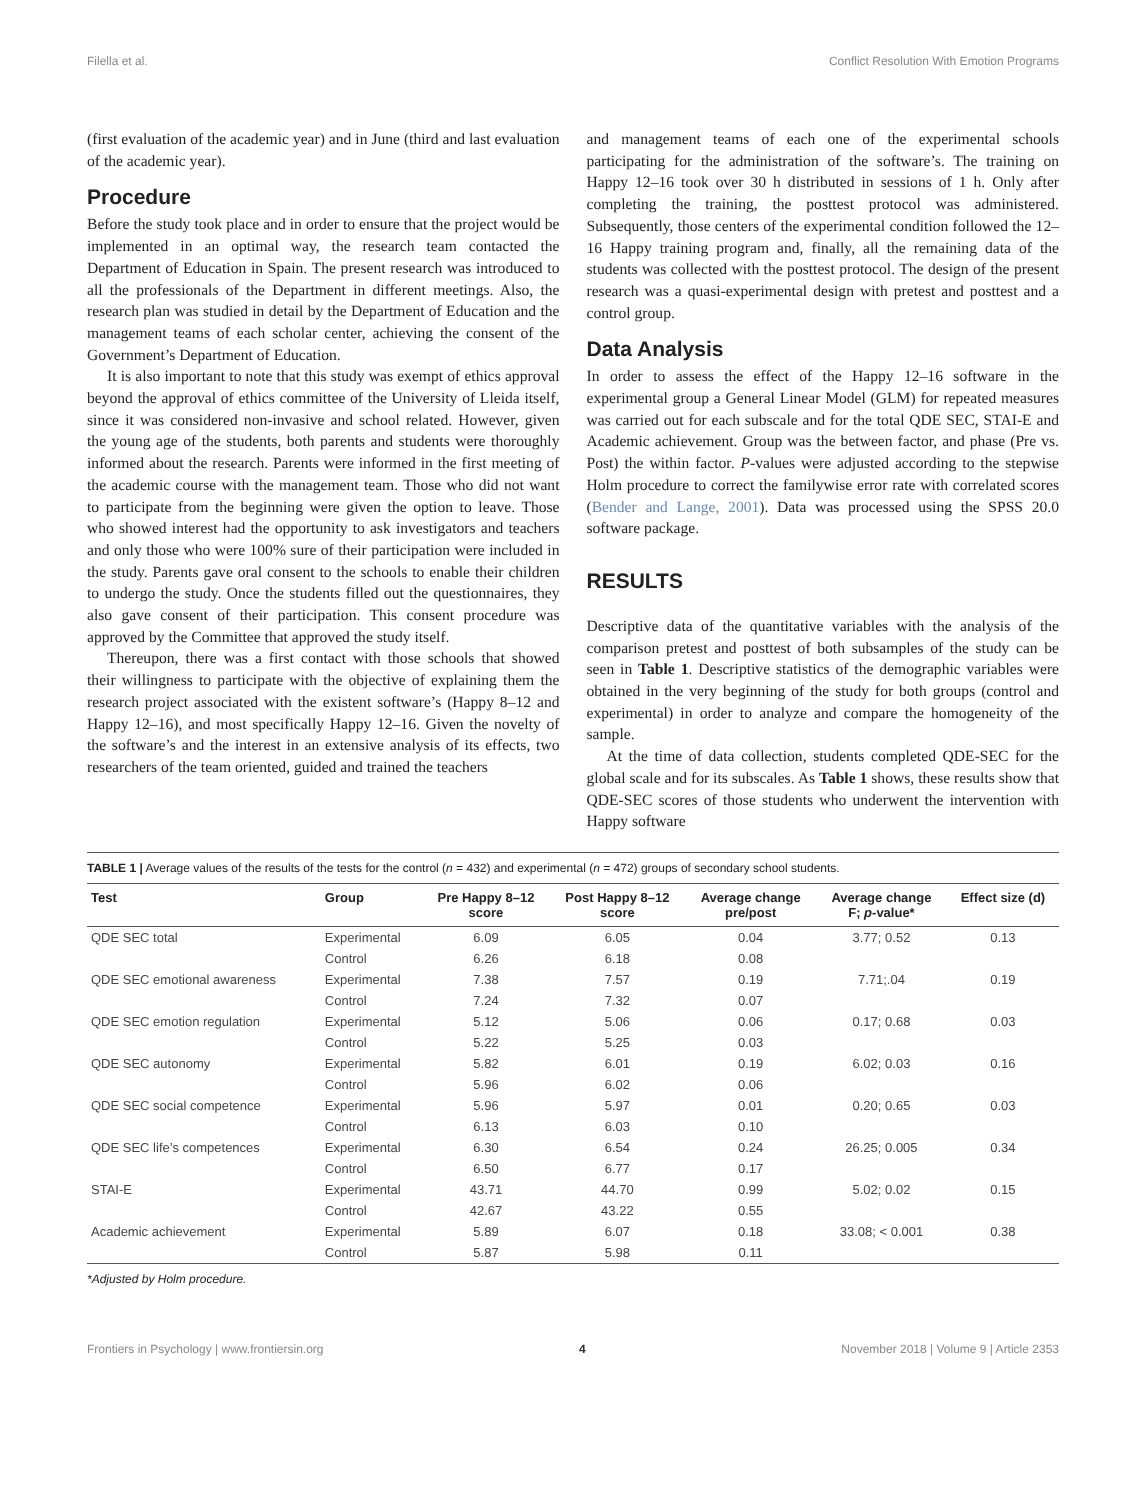Filella et al. Conflict Resolution With Emotion Programs
(first evaluation of the academic year) and in June (third and last evaluation of the academic year).
Procedure
Before the study took place and in order to ensure that the project would be implemented in an optimal way, the research team contacted the Department of Education in Spain. The present research was introduced to all the professionals of the Department in different meetings. Also, the research plan was studied in detail by the Department of Education and the management teams of each scholar center, achieving the consent of the Government’s Department of Education.
It is also important to note that this study was exempt of ethics approval beyond the approval of ethics committee of the University of Lleida itself, since it was considered non-invasive and school related. However, given the young age of the students, both parents and students were thoroughly informed about the research. Parents were informed in the first meeting of the academic course with the management team. Those who did not want to participate from the beginning were given the option to leave. Those who showed interest had the opportunity to ask investigators and teachers and only those who were 100% sure of their participation were included in the study. Parents gave oral consent to the schools to enable their children to undergo the study. Once the students filled out the questionnaires, they also gave consent of their participation. This consent procedure was approved by the Committee that approved the study itself.
Thereupon, there was a first contact with those schools that showed their willingness to participate with the objective of explaining them the research project associated with the existent software’s (Happy 8–12 and Happy 12–16), and most specifically Happy 12–16. Given the novelty of the software’s and the interest in an extensive analysis of its effects, two researchers of the team oriented, guided and trained the teachers
and management teams of each one of the experimental schools participating for the administration of the software’s. The training on Happy 12–16 took over 30 h distributed in sessions of 1 h. Only after completing the training, the posttest protocol was administered. Subsequently, those centers of the experimental condition followed the 12–16 Happy training program and, finally, all the remaining data of the students was collected with the posttest protocol. The design of the present research was a quasi-experimental design with pretest and posttest and a control group.
Data Analysis
In order to assess the effect of the Happy 12–16 software in the experimental group a General Linear Model (GLM) for repeated measures was carried out for each subscale and for the total QDE SEC, STAI-E and Academic achievement. Group was the between factor, and phase (Pre vs. Post) the within factor. P-values were adjusted according to the stepwise Holm procedure to correct the familywise error rate with correlated scores (Bender and Lange, 2001). Data was processed using the SPSS 20.0 software package.
RESULTS
Descriptive data of the quantitative variables with the analysis of the comparison pretest and posttest of both subsamples of the study can be seen in Table 1. Descriptive statistics of the demographic variables were obtained in the very beginning of the study for both groups (control and experimental) in order to analyze and compare the homogeneity of the sample.
At the time of data collection, students completed QDE-SEC for the global scale and for its subscales. As Table 1 shows, these results show that QDE-SEC scores of those students who underwent the intervention with Happy software
TABLE 1 | Average values of the results of the tests for the control (n = 432) and experimental (n = 472) groups of secondary school students.
| Test | Group | Pre Happy 8–12 score | Post Happy 8–12 score | Average change pre/post | Average change F; p -value* | Effect size (d) |
| --- | --- | --- | --- | --- | --- | --- |
| QDE SEC total | Experimental | 6.09 | 6.05 | 0.04 | 3.77; 0.52 | 0.13 |
| | Control | 6.26 | 6.18 | 0.08 | | |
| QDE SEC emotional awareness | Experimental | 7.38 | 7.57 | 0.19 | 7.71;.04 | 0.19 |
| | Control | 7.24 | 7.32 | 0.07 | | |
| QDE SEC emotion regulation | Experimental | 5.12 | 5.06 | 0.06 | 0.17; 0.68 | 0.03 |
| | Control | 5.22 | 5.25 | 0.03 | | |
| QDE SEC autonomy | Experimental | 5.82 | 6.01 | 0.19 | 6.02; 0.03 | 0.16 |
| | Control | 5.96 | 6.02 | 0.06 | | |
| QDE SEC social competence | Experimental | 5.96 | 5.97 | 0.01 | 0.20; 0.65 | 0.03 |
| | Control | 6.13 | 6.03 | 0.10 | | |
| QDE SEC life’s competences | Experimental | 6.30 | 6.54 | 0.24 | 26.25; 0.005 | 0.34 |
| | Control | 6.50 | 6.77 | 0.17 | | |
| STAI-E | Experimental | 43.71 | 44.70 | 0.99 | 5.02; 0.02 | 0.15 |
| | Control | 42.67 | 43.22 | 0.55 | | |
| Academic achievement | Experimental | 5.89 | 6.07 | 0.18 | 33.08; < 0.001 | 0.38 |
| | Control | 5.87 | 5.98 | 0.11 | | |
*Adjusted by Holm procedure.
Frontiers in Psychology | www.frontiersin.org 4 November 2018 | Volume 9 | Article 2353